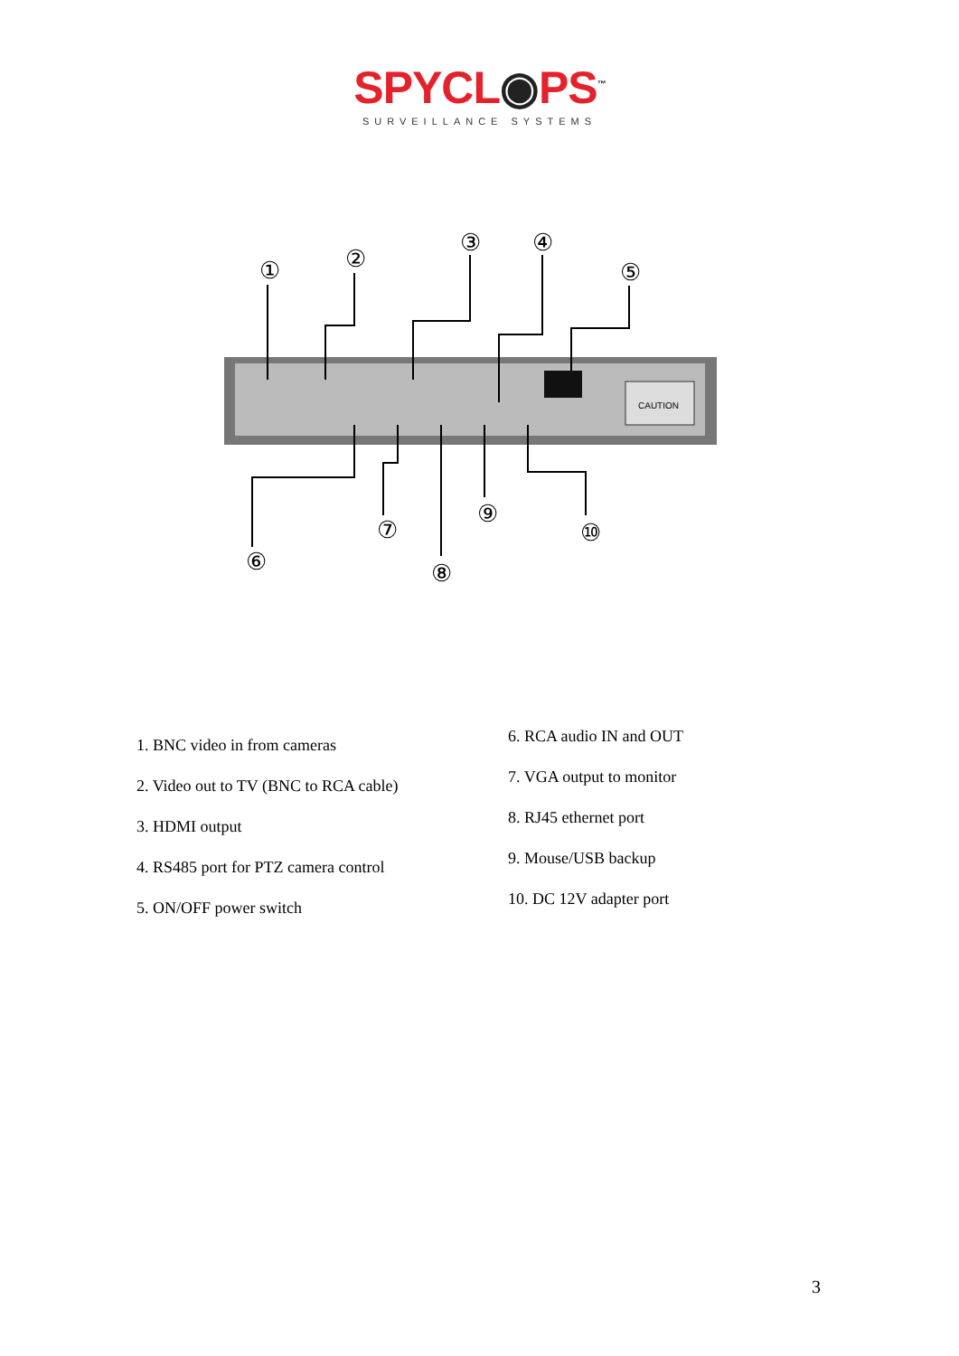SPYCL◉PS<sup>™</sup>
SURVEILLANCE SYSTEMS
CAUTION
①
②
③
④
⑤
⑥
⑦
⑧
⑨
⑩
1. BNC video in from cameras
2. Video out to TV (BNC to RCA cable)
3. HDMI output
4. RS485 port for PTZ camera control
5. ON/OFF power switch
6. RCA audio IN and OUT
7. VGA output to monitor
8. RJ45 ethernet port
9. Mouse/USB backup
10. DC 12V adapter port
3